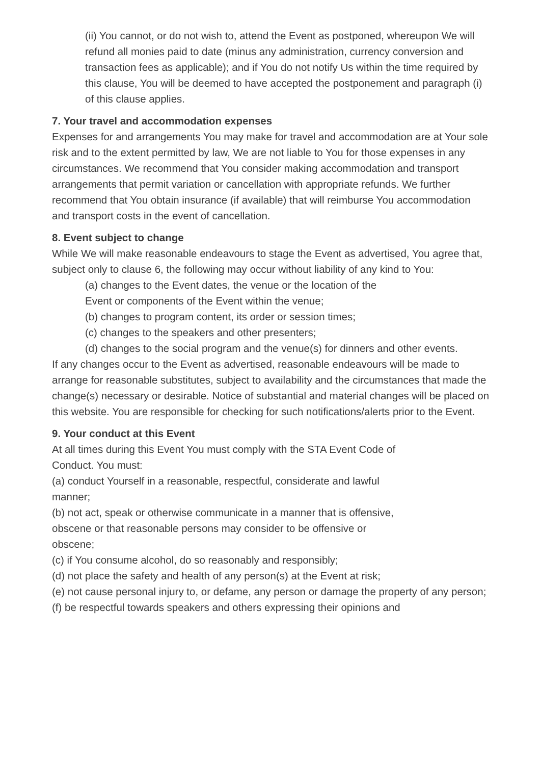(ii) You cannot, or do not wish to, attend the Event as postponed, whereupon We will refund all monies paid to date (minus any administration, currency conversion and transaction fees as applicable); and if You do not notify Us within the time required by this clause, You will be deemed to have accepted the postponement and paragraph (i) of this clause applies.
7. Your travel and accommodation expenses
Expenses for and arrangements You may make for travel and accommodation are at Your sole risk and to the extent permitted by law, We are not liable to You for those expenses in any circumstances. We recommend that You consider making accommodation and transport arrangements that permit variation or cancellation with appropriate refunds. We further recommend that You obtain insurance (if available) that will reimburse You accommodation and transport costs in the event of cancellation.
8. Event subject to change
While We will make reasonable endeavours to stage the Event as advertised, You agree that, subject only to clause 6, the following may occur without liability of any kind to You:
(a) changes to the Event dates, the venue or the location of the
Event or components of the Event within the venue;
(b) changes to program content, its order or session times;
(c) changes to the speakers and other presenters;
(d) changes to the social program and the venue(s) for dinners and other events.
If any changes occur to the Event as advertised, reasonable endeavours will be made to arrange for reasonable substitutes, subject to availability and the circumstances that made the change(s) necessary or desirable. Notice of substantial and material changes will be placed on this website. You are responsible for checking for such notifications/alerts prior to the Event.
9. Your conduct at this Event
At all times during this Event You must comply with the STA Event Code of
Conduct. You must:
(a) conduct Yourself in a reasonable, respectful, considerate and lawful
manner;
(b) not act, speak or otherwise communicate in a manner that is offensive,
obscene or that reasonable persons may consider to be offensive or
obscene;
(c) if You consume alcohol, do so reasonably and responsibly;
(d) not place the safety and health of any person(s) at the Event at risk;
(e) not cause personal injury to, or defame, any person or damage the property of any person;
(f) be respectful towards speakers and others expressing their opinions and